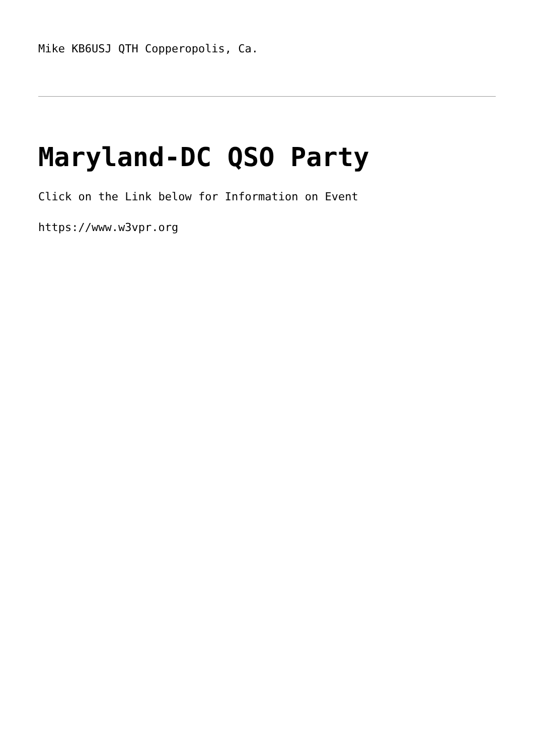Mike KB6USJ QTH Copperopolis, Ca.
Maryland-DC QSO Party
Click on the Link below for Information on Event
https://www.w3vpr.org